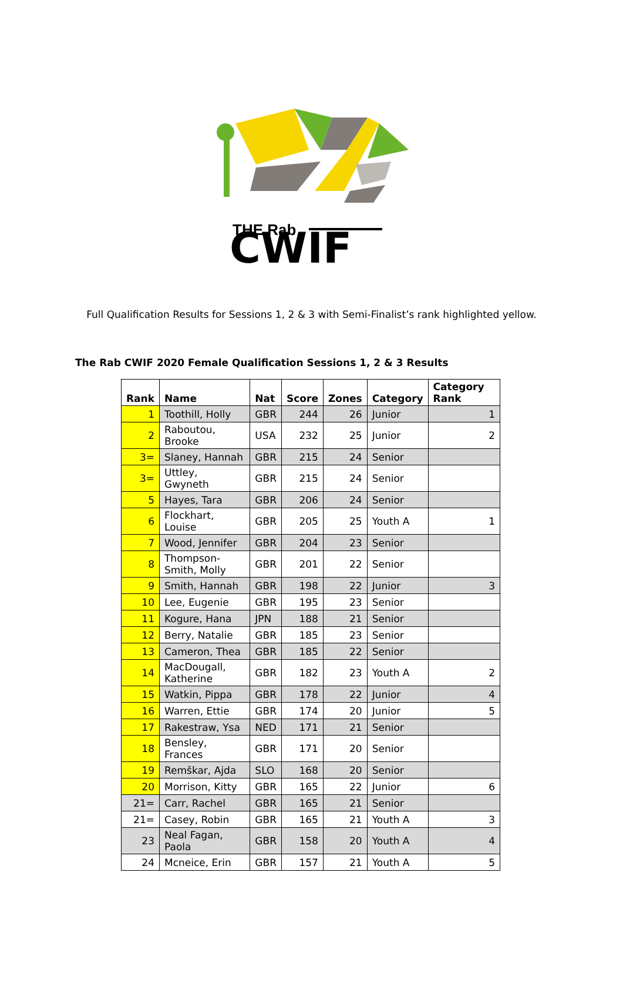THE Rab
CWIF
Full Qualification Results for Sessions 1, 2 & 3 with Semi-Finalist’s rank highlighted yellow.
The Rab CWIF 2020 Female Qualification Sessions 1, 2 & 3 Results
| Rank | Name | Nat | Score | Zones | Category | Category Rank |
| --- | --- | --- | --- | --- | --- | --- |
| 1 | Toothill, Holly | GBR | 244 | 26 | Junior | 1 |
| 2 | Raboutou, Brooke | USA | 232 | 25 | Junior | 2 |
| 3= | Slaney, Hannah | GBR | 215 | 24 | Senior | |
| 3= | Uttley, Gwyneth | GBR | 215 | 24 | Senior | |
| 5 | Hayes, Tara | GBR | 206 | 24 | Senior | |
| 6 | Flockhart, Louise | GBR | 205 | 25 | Youth A | 1 |
| 7 | Wood, Jennifer | GBR | 204 | 23 | Senior | |
| 8 | Thompson-Smith, Molly | GBR | 201 | 22 | Senior | |
| 9 | Smith, Hannah | GBR | 198 | 22 | Junior | 3 |
| 10 | Lee, Eugenie | GBR | 195 | 23 | Senior | |
| 11 | Kogure, Hana | JPN | 188 | 21 | Senior | |
| 12 | Berry, Natalie | GBR | 185 | 23 | Senior | |
| 13 | Cameron, Thea | GBR | 185 | 22 | Senior | |
| 14 | MacDougall, Katherine | GBR | 182 | 23 | Youth A | 2 |
| 15 | Watkin, Pippa | GBR | 178 | 22 | Junior | 4 |
| 16 | Warren, Ettie | GBR | 174 | 20 | Junior | 5 |
| 17 | Rakestraw, Ysa | NED | 171 | 21 | Senior | |
| 18 | Bensley, Frances | GBR | 171 | 20 | Senior | |
| 19 | Remškar, Ajda | SLO | 168 | 20 | Senior | |
| 20 | Morrison, Kitty | GBR | 165 | 22 | Junior | 6 |
| 21= | Carr, Rachel | GBR | 165 | 21 | Senior | |
| 21= | Casey, Robin | GBR | 165 | 21 | Youth A | 3 |
| 23 | Neal Fagan, Paola | GBR | 158 | 20 | Youth A | 4 |
| 24 | Mcneice, Erin | GBR | 157 | 21 | Youth A | 5 |